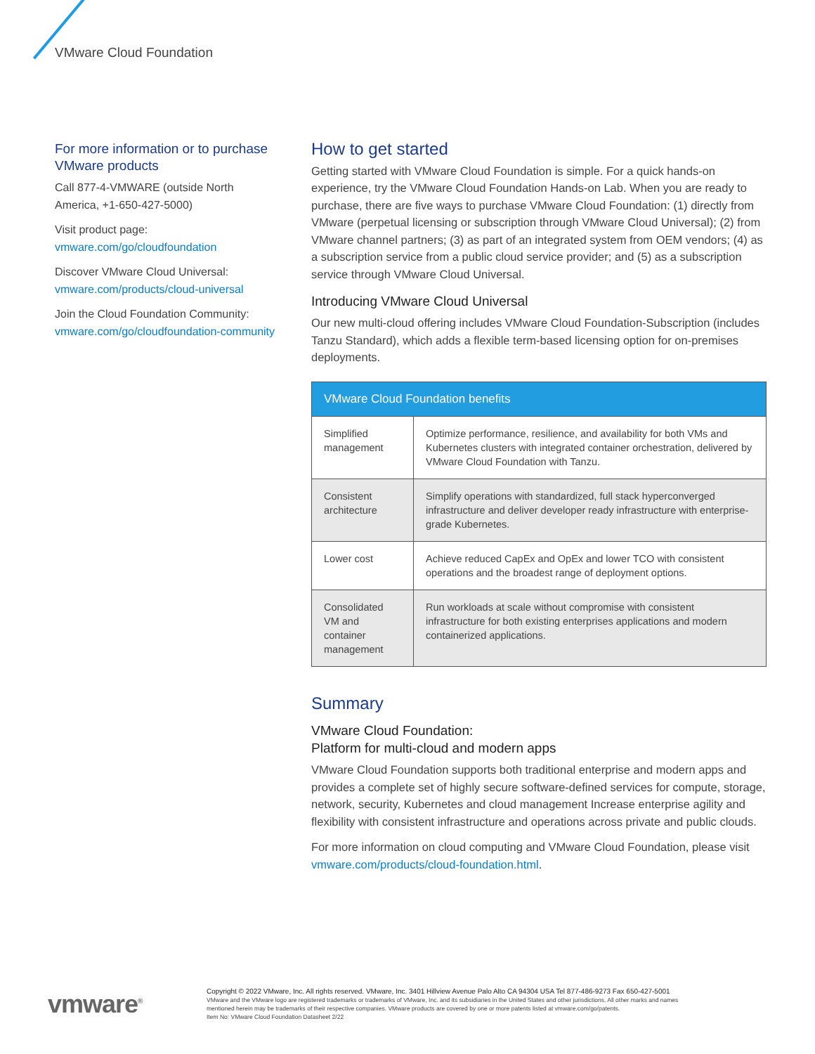VMware Cloud Foundation
For more information or to purchase VMware products
Call 877-4-VMWARE (outside North America, +1-650-427-5000)
Visit product page: vmware.com/go/cloudfoundation
Discover VMware Cloud Universal: vmware.com/products/cloud-universal
Join the Cloud Foundation Community: vmware.com/go/cloudfoundation-community
How to get started
Getting started with VMware Cloud Foundation is simple. For a quick hands-on experience, try the VMware Cloud Foundation Hands-on Lab. When you are ready to purchase, there are five ways to purchase VMware Cloud Foundation: (1) directly from VMware (perpetual licensing or subscription through VMware Cloud Universal); (2) from VMware channel partners; (3) as part of an integrated system from OEM vendors; (4) as a subscription service from a public cloud service provider; and (5) as a subscription service through VMware Cloud Universal.
Introducing VMware Cloud Universal
Our new multi-cloud offering includes VMware Cloud Foundation-Subscription (includes Tanzu Standard), which adds a flexible term-based licensing option for on-premises deployments.
| VMware Cloud Foundation benefits | |
| --- | --- |
| Simplified management | Optimize performance, resilience, and availability for both VMs and Kubernetes clusters with integrated container orchestration, delivered by VMware Cloud Foundation with Tanzu. |
| Consistent architecture | Simplify operations with standardized, full stack hyperconverged infrastructure and deliver developer ready infrastructure with enterprise-grade Kubernetes. |
| Lower cost | Achieve reduced CapEx and OpEx and lower TCO with consistent operations and the broadest range of deployment options. |
| Consolidated VM and container management | Run workloads at scale without compromise with consistent infrastructure for both existing enterprises applications and modern containerized applications. |
Summary
VMware Cloud Foundation:
Platform for multi-cloud and modern apps
VMware Cloud Foundation supports both traditional enterprise and modern apps and provides a complete set of highly secure software-defined services for compute, storage, network, security, Kubernetes and cloud management Increase enterprise agility and flexibility with consistent infrastructure and operations across private and public clouds.
For more information on cloud computing and VMware Cloud Foundation, please visit vmware.com/products/cloud-foundation.html.
vmware<sup>®</sup>
Copyright © 2022 VMware, Inc. All rights reserved. VMware, Inc. 3401 Hillview Avenue Palo Alto CA 94304 USA Tel 877-486-9273 Fax 650-427-5001
VMware and the VMware logo are registered trademarks or trademarks of VMware, Inc. and its subsidiaries in the United States and other jurisdictions. All other marks and names
mentioned herein may be trademarks of their respective companies. VMware products are covered by one or more patents listed at vmware.com/go/patents.
Item No: VMware Cloud Foundation Datasheet 2/22